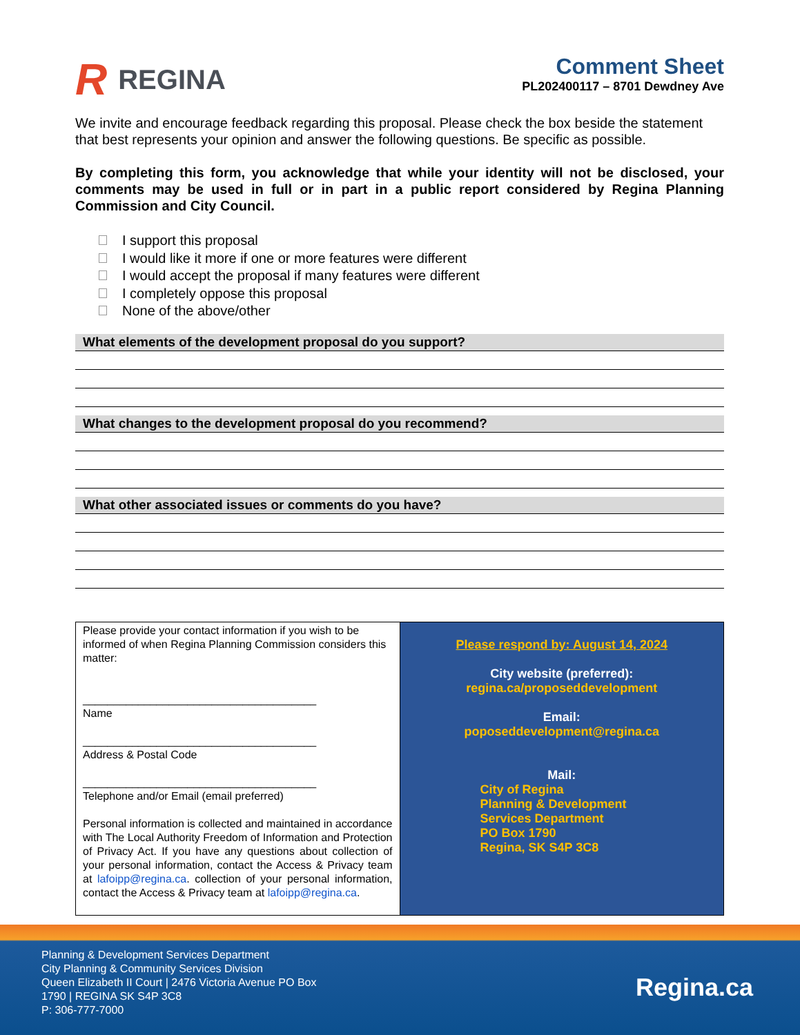R REGINA
Comment Sheet
PL202400117 – 8701 Dewdney Ave
We invite and encourage feedback regarding this proposal. Please check the box beside the statement that best represents your opinion and answer the following questions. Be specific as possible.
By completing this form, you acknowledge that while your identity will not be disclosed, your comments may be used in full or in part in a public report considered by Regina Planning Commission and City Council.
I support this proposal
I would like it more if one or more features were different
I would accept the proposal if many features were different
I completely oppose this proposal
None of the above/other
What elements of the development proposal do you support?
What changes to the development proposal do you recommend?
What other associated issues or comments do you have?
| Please provide your contact information if you wish to be informed of when Regina Planning Commission considers this matter: ______________________________________ Name ______________________________________ Address & Postal Code ______________________________________ Telephone and/or Email (email preferred) Personal information is collected and maintained in accordance with The Local Authority Freedom of Information and Protection of Privacy Act. If you have any questions about collection of your personal information, contact the Access & Privacy team at lafoipp@regina.ca . collection of your personal information, contact the Access & Privacy team at lafoipp@regina.ca . | Please respond by: August 14, 2024 City website (preferred): regina.ca/proposeddevelopment Email: poposeddevelopment@regina.ca Mail: City of Regina Planning & Development Services Department PO Box 1790 Regina, SK S4P 3C8 |
Planning & Development Services Department
City Planning & Community Services Division
Queen Elizabeth II Court | 2476 Victoria Avenue PO Box
1790 | REGINA SK S4P 3C8
P: 306-777-7000
Regina.ca